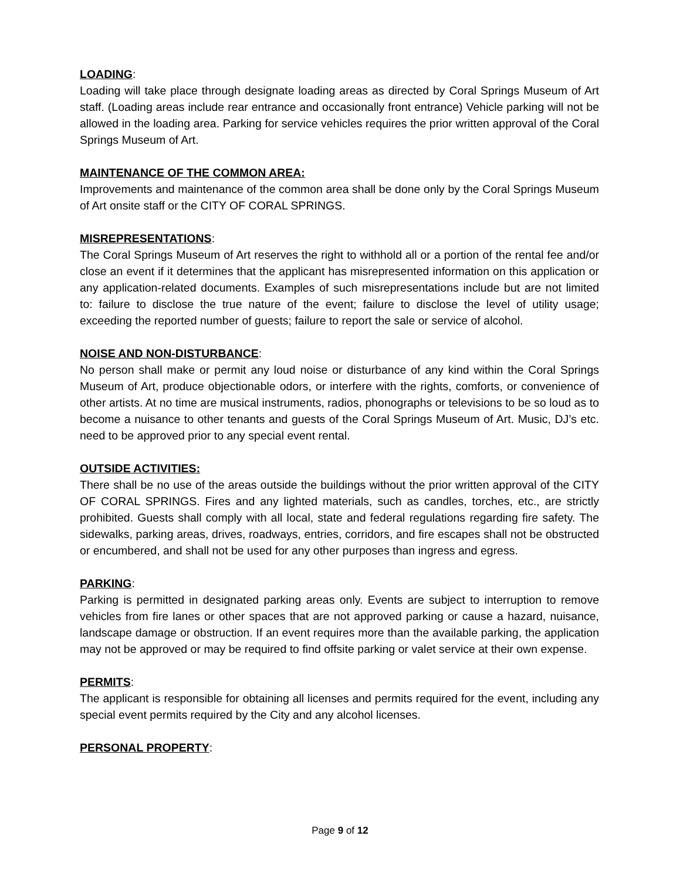LOADING:
Loading will take place through designate loading areas as directed by Coral Springs Museum of Art staff. (Loading areas include rear entrance and occasionally front entrance) Vehicle parking will not be allowed in the loading area. Parking for service vehicles requires the prior written approval of the Coral Springs Museum of Art.
MAINTENANCE OF THE COMMON AREA:
Improvements and maintenance of the common area shall be done only by the Coral Springs Museum of Art onsite staff or the CITY OF CORAL SPRINGS.
MISREPRESENTATIONS:
The Coral Springs Museum of Art reserves the right to withhold all or a portion of the rental fee and/or close an event if it determines that the applicant has misrepresented information on this application or any application-related documents. Examples of such misrepresentations include but are not limited to: failure to disclose the true nature of the event; failure to disclose the level of utility usage; exceeding the reported number of guests; failure to report the sale or service of alcohol.
NOISE AND NON-DISTURBANCE:
No person shall make or permit any loud noise or disturbance of any kind within the Coral Springs Museum of Art, produce objectionable odors, or interfere with the rights, comforts, or convenience of other artists. At no time are musical instruments, radios, phonographs or televisions to be so loud as to become a nuisance to other tenants and guests of the Coral Springs Museum of Art. Music, DJ’s etc. need to be approved prior to any special event rental.
OUTSIDE ACTIVITIES:
There shall be no use of the areas outside the buildings without the prior written approval of the CITY OF CORAL SPRINGS. Fires and any lighted materials, such as candles, torches, etc., are strictly prohibited. Guests shall comply with all local, state and federal regulations regarding fire safety. The sidewalks, parking areas, drives, roadways, entries, corridors, and fire escapes shall not be obstructed or encumbered, and shall not be used for any other purposes than ingress and egress.
PARKING:
Parking is permitted in designated parking areas only. Events are subject to interruption to remove vehicles from fire lanes or other spaces that are not approved parking or cause a hazard, nuisance, landscape damage or obstruction. If an event requires more than the available parking, the application may not be approved or may be required to find offsite parking or valet service at their own expense.
PERMITS:
The applicant is responsible for obtaining all licenses and permits required for the event, including any special event permits required by the City and any alcohol licenses.
PERSONAL PROPERTY:
Page 9 of 12